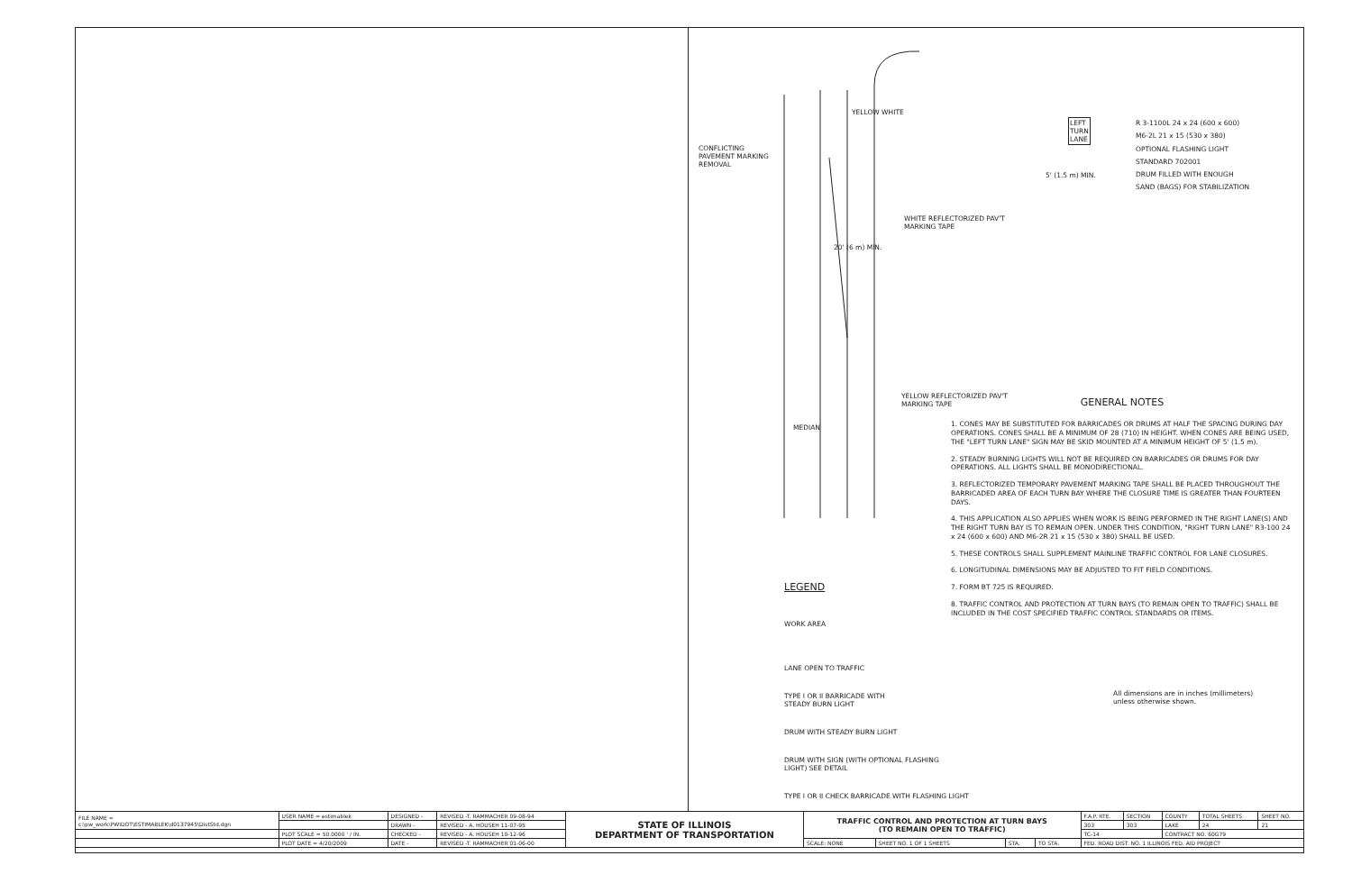CONFLICTING
PAVEMENT MARKING
REMOVAL
WHITE REFLECTORIZED PAV'T
MARKING TAPE
YELLOW REFLECTORIZED PAV'T
MARKING TAPE
20' (6 m) MIN.
YELLOW WHITE
MEDIAN
LEFT
TURN
LANE
5' (1.5 m) MIN.
R 3-1100L 24 x 24 (600 x 600)
M6-2L 21 x 15 (530 x 380)
OPTIONAL FLASHING LIGHT
STANDARD 702001
DRUM FILLED WITH ENOUGH
SAND (BAGS) FOR STABILIZATION
GENERAL NOTES
1. CONES MAY BE SUBSTITUTED FOR BARRICADES OR DRUMS AT HALF THE SPACING DURING DAY OPERATIONS. CONES SHALL BE A MINIMUM OF 28 (710) IN HEIGHT. WHEN CONES ARE BEING USED, THE "LEFT TURN LANE" SIGN MAY BE SKID MOUNTED AT A MINIMUM HEIGHT OF 5' (1.5 m).
2. STEADY BURNING LIGHTS WILL NOT BE REQUIRED ON BARRICADES OR DRUMS FOR DAY OPERATIONS. ALL LIGHTS SHALL BE MONODIRECTIONAL.
3. REFLECTORIZED TEMPORARY PAVEMENT MARKING TAPE SHALL BE PLACED THROUGHOUT THE BARRICADED AREA OF EACH TURN BAY WHERE THE CLOSURE TIME IS GREATER THAN FOURTEEN DAYS.
4. THIS APPLICATION ALSO APPLIES WHEN WORK IS BEING PERFORMED IN THE RIGHT LANE(S) AND THE RIGHT TURN BAY IS TO REMAIN OPEN. UNDER THIS CONDITION, "RIGHT TURN LANE" R3-100 24 x 24 (600 x 600) AND M6-2R 21 x 15 (530 x 380) SHALL BE USED.
5. THESE CONTROLS SHALL SUPPLEMENT MAINLINE TRAFFIC CONTROL FOR LANE CLOSURES.
6. LONGITUDINAL DIMENSIONS MAY BE ADJUSTED TO FIT FIELD CONDITIONS.
7. FORM BT 725 IS REQUIRED.
8. TRAFFIC CONTROL AND PROTECTION AT TURN BAYS (TO REMAIN OPEN TO TRAFFIC) SHALL BE INCLUDED IN THE COST SPECIFIED TRAFFIC CONTROL STANDARDS OR ITEMS.
LEGEND
WORK AREA
LANE OPEN TO TRAFFIC
TYPE I OR II BARRICADE WITH
STEADY BURN LIGHT
DRUM WITH STEADY BURN LIGHT
DRUM WITH SIGN (WITH OPTIONAL FLASHING
LIGHT) SEE DETAIL
TYPE I OR II CHECK BARRICADE WITH FLASHING LIGHT
All dimensions are in inches (millimeters)
unless otherwise shown.
| FILE NAME = c:\pw_work\PWIDOT\ESTIMABLEK\d0137945\DistStd.dgn | USER NAME = estimablek | DESIGNED - | REVISED -T. RAMMACHER 09-08-94 | STATE OF ILLINOIS DEPARTMENT OF TRANSPORTATION | TRAFFIC CONTROL AND PROTECTION AT TURN BAYS (TO REMAIN OPEN TO TRAFFIC) | | | | F.A.P. RTE. | SECTION | COUNTY | TOTAL SHEETS | SHEET NO. |
| | | DRAWN - | REVISED - A. HOUSEH 11-07-95 | | | | | | 303 | 303 | LAKE | 24 | 21 |
| | PLOT SCALE = 50.0000 ' / IN. | CHECKED - | REVISED - A. HOUSEH 10-12-96 | | | | | | TC-14 | | CONTRACT NO. 60G79 | | |
| | PLOT DATE = 4/20/2009 | DATE - | REVISED -T. RAMMACHER 01-06-00 | | SCALE: NONE | SHEET NO. 1 OF 1 SHEETS | STA. | TO STA. | FED. ROAD DIST. NO. 1 ILLINOIS FED. AID PROJECT | | | | |